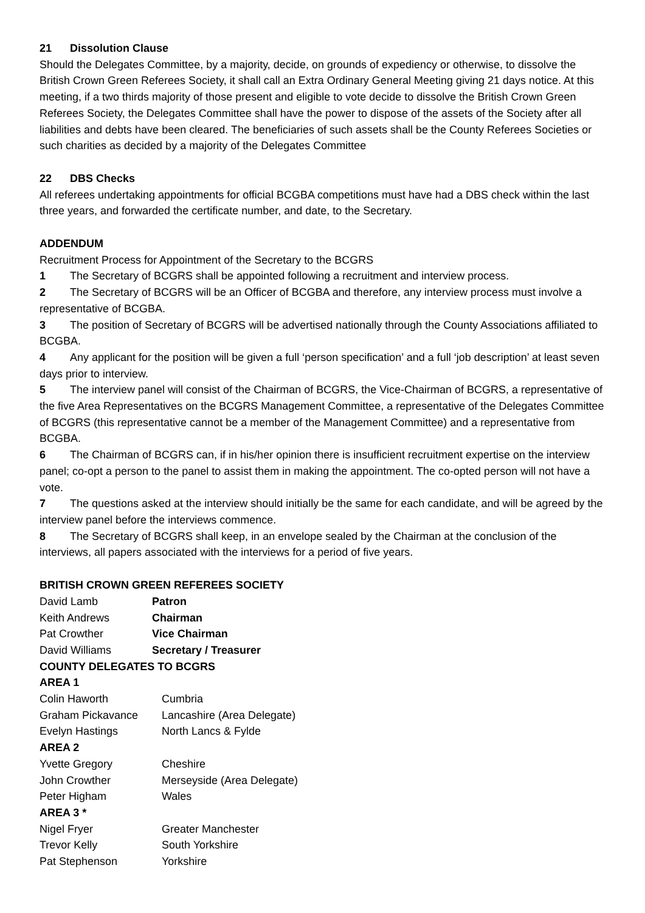21 Dissolution Clause
Should the Delegates Committee, by a majority, decide, on grounds of expediency or otherwise, to dissolve the British Crown Green Referees Society, it shall call an Extra Ordinary General Meeting giving 21 days notice. At this meeting, if a two thirds majority of those present and eligible to vote decide to dissolve the British Crown Green Referees Society, the Delegates Committee shall have the power to dispose of the assets of the Society after all liabilities and debts have been cleared. The beneficiaries of such assets shall be the County Referees Societies or such charities as decided by a majority of the Delegates Committee
22 DBS Checks
All referees undertaking appointments for official BCGBA competitions must have had a DBS check within the last three years, and forwarded the certificate number, and date, to the Secretary.
ADDENDUM
Recruitment Process for Appointment of the Secretary to the BCGRS
1 The Secretary of BCGRS shall be appointed following a recruitment and interview process.
2 The Secretary of BCGRS will be an Officer of BCGBA and therefore, any interview process must involve a representative of BCGBA.
3 The position of Secretary of BCGRS will be advertised nationally through the County Associations affiliated to BCGBA.
4 Any applicant for the position will be given a full ‘person specification’ and a full ‘job description’ at least seven days prior to interview.
5 The interview panel will consist of the Chairman of BCGRS, the Vice-Chairman of BCGRS, a representative of the five Area Representatives on the BCGRS Management Committee, a representative of the Delegates Committee of BCGRS (this representative cannot be a member of the Management Committee) and a representative from BCGBA.
6 The Chairman of BCGRS can, if in his/her opinion there is insufficient recruitment expertise on the interview panel; co-opt a person to the panel to assist them in making the appointment. The co-opted person will not have a vote.
7 The questions asked at the interview should initially be the same for each candidate, and will be agreed by the interview panel before the interviews commence.
8 The Secretary of BCGRS shall keep, in an envelope sealed by the Chairman at the conclusion of the interviews, all papers associated with the interviews for a period of five years.
BRITISH CROWN GREEN REFEREES SOCIETY
| David Lamb | Patron |
| Keith Andrews | Chairman |
| Pat Crowther | Vice Chairman |
| David Williams | Secretary / Treasurer |
COUNTY DELEGATES TO BCGRS
AREA 1
| Colin Haworth | Cumbria |
| Graham Pickavance | Lancashire (Area Delegate) |
| Evelyn Hastings | North Lancs & Fylde |
AREA 2
| Yvette Gregory | Cheshire |
| John Crowther | Merseyside (Area Delegate) |
| Peter Higham | Wales |
AREA 3 *
| Nigel Fryer | Greater Manchester |
| Trevor Kelly | South Yorkshire |
| Pat Stephenson | Yorkshire |